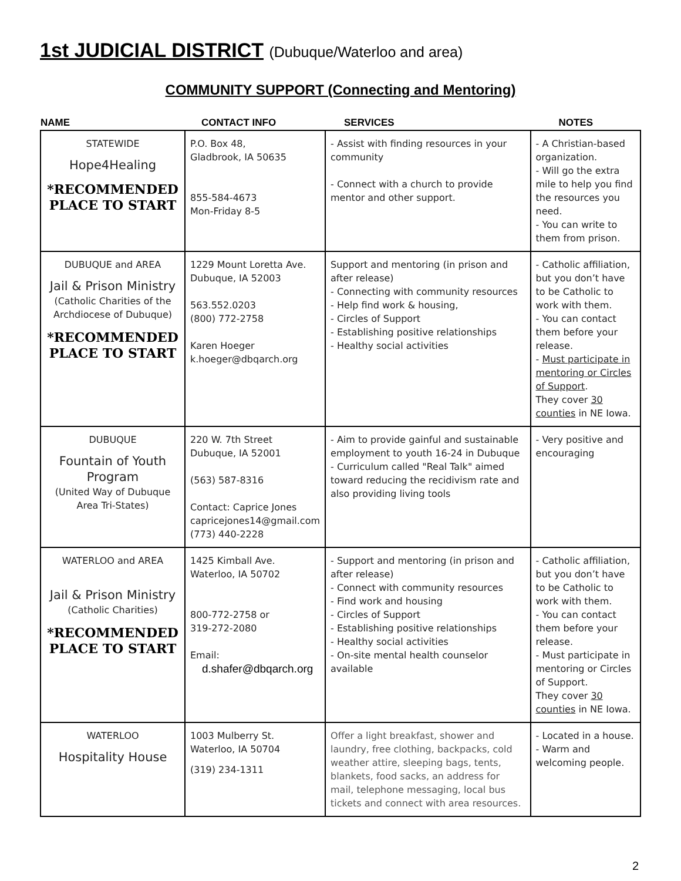1st JUDICIAL DISTRICT (Dubuque/Waterloo and area)
COMMUNITY SUPPORT (Connecting and Mentoring)
| NAME | CONTACT INFO | SERVICES | NOTES |
| --- | --- | --- | --- |
| STATEWIDE Hope4Healing *RECOMMENDED PLACE TO START | P.O. Box 48, Gladbrook, IA 50635 855-584-4673 Mon-Friday 8-5 | - Assist with finding resources in your community - Connect with a church to provide mentor and other support. | - A Christian-based organization. - Will go the extra mile to help you find the resources you need. - You can write to them from prison. |
| DUBUQUE and AREA Jail & Prison Ministry (Catholic Charities of the Archdiocese of Dubuque) *RECOMMENDED PLACE TO START | 1229 Mount Loretta Ave. Dubuque, IA 52003 563.552.0203 (800) 772-2758 Karen Hoeger k.hoeger@dbqarch.org | Support and mentoring (in prison and after release) - Connecting with community resources - Help find work & housing, - Circles of Support - Establishing positive relationships - Healthy social activities | - Catholic affiliation, but you don’t have to be Catholic to work with them. - You can contact them before your release. - Must participate in mentoring or Circles of Support . They cover 30 counties in NE Iowa. |
| DUBUQUE Fountain of Youth Program (United Way of Dubuque Area Tri-States) | 220 W. 7th Street Dubuque, IA 52001 (563) 587-8316 Contact: Caprice Jones capricejones14@gmail.com (773) 440-2228 | - Aim to provide gainful and sustainable employment to youth 16-24 in Dubuque - Curriculum called "Real Talk" aimed toward reducing the recidivism rate and also providing living tools | - Very positive and encouraging |
| WATERLOO and AREA Jail & Prison Ministry (Catholic Charities) *RECOMMENDED PLACE TO START | 1425 Kimball Ave. Waterloo, IA 50702 800-772-2758 or 319-272-2080 Email: d.shafer@dbqarch.org | - Support and mentoring (in prison and after release) - Connect with community resources - Find work and housing - Circles of Support - Establishing positive relationships - Healthy social activities - On-site mental health counselor available | - Catholic affiliation, but you don’t have to be Catholic to work with them. - You can contact them before your release. - Must participate in mentoring or Circles of Support. They cover 30 counties in NE Iowa. |
| WATERLOO Hospitality House | 1003 Mulberry St. Waterloo, IA 50704 (319) 234-1311 | Offer a light breakfast, shower and laundry, free clothing, backpacks, cold weather attire, sleeping bags, tents, blankets, food sacks, an address for mail, telephone messaging, local bus tickets and connect with area resources. | - Located in a house. - Warm and welcoming people. |
2